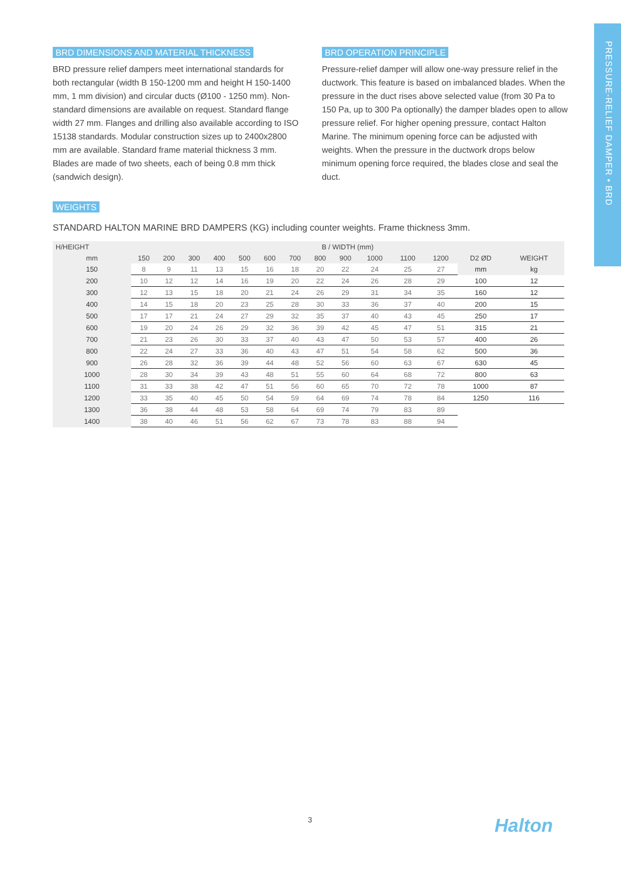PRESSURE-RELIEF DAMPER • BRD
BRD DIMENSIONS AND MATERIAL THICKNESS
BRD pressure relief dampers meet international standards for both rectangular (width B 150-1200 mm and height H 150-1400 mm, 1 mm division) and circular ducts (Ø100 - 1250 mm). Non-standard dimensions are available on request. Standard flange width 27 mm. Flanges and drilling also available according to ISO 15138 standards. Modular construction sizes up to 2400x2800 mm are available. Standard frame material thickness 3 mm. Blades are made of two sheets, each of being 0.8 mm thick (sandwich design).
BRD OPERATION PRINCIPLE
Pressure-relief damper will allow one-way pressure relief in the ductwork. This feature is based on imbalanced blades. When the pressure in the duct rises above selected value (from 30 Pa to 150 Pa, up to 300 Pa optionally) the damper blades open to allow pressure relief. For higher opening pressure, contact Halton Marine. The minimum opening force can be adjusted with weights. When the pressure in the ductwork drops below minimum opening force required, the blades close and seal the duct.
WEIGHTS
STANDARD HALTON MARINE BRD DAMPERS (KG) including counter weights. Frame thickness 3mm.
| H/HEIGHT | B / WIDTH (mm) | | | | | | | | | | | | | |
| --- | --- | --- | --- | --- | --- | --- | --- | --- | --- | --- | --- | --- | --- | --- |
| mm | 150 | 200 | 300 | 400 | 500 | 600 | 700 | 800 | 900 | 1000 | 1100 | 1200 | D2 ØD | WEIGHT |
| 150 | 8 | 9 | 11 | 13 | 15 | 16 | 18 | 20 | 22 | 24 | 25 | 27 | mm | kg |
| 200 | 10 | 12 | 12 | 14 | 16 | 19 | 20 | 22 | 24 | 26 | 28 | 29 | 100 | 12 |
| 300 | 12 | 13 | 15 | 18 | 20 | 21 | 24 | 26 | 29 | 31 | 34 | 35 | 160 | 12 |
| 400 | 14 | 15 | 18 | 20 | 23 | 25 | 28 | 30 | 33 | 36 | 37 | 40 | 200 | 15 |
| 500 | 17 | 17 | 21 | 24 | 27 | 29 | 32 | 35 | 37 | 40 | 43 | 45 | 250 | 17 |
| 600 | 19 | 20 | 24 | 26 | 29 | 32 | 36 | 39 | 42 | 45 | 47 | 51 | 315 | 21 |
| 700 | 21 | 23 | 26 | 30 | 33 | 37 | 40 | 43 | 47 | 50 | 53 | 57 | 400 | 26 |
| 800 | 22 | 24 | 27 | 33 | 36 | 40 | 43 | 47 | 51 | 54 | 58 | 62 | 500 | 36 |
| 900 | 26 | 28 | 32 | 36 | 39 | 44 | 48 | 52 | 56 | 60 | 63 | 67 | 630 | 45 |
| 1000 | 28 | 30 | 34 | 39 | 43 | 48 | 51 | 55 | 60 | 64 | 68 | 72 | 800 | 63 |
| 1100 | 31 | 33 | 38 | 42 | 47 | 51 | 56 | 60 | 65 | 70 | 72 | 78 | 1000 | 87 |
| 1200 | 33 | 35 | 40 | 45 | 50 | 54 | 59 | 64 | 69 | 74 | 78 | 84 | 1250 | 116 |
| 1300 | 36 | 38 | 44 | 48 | 53 | 58 | 64 | 69 | 74 | 79 | 83 | 89 | | |
| 1400 | 38 | 40 | 46 | 51 | 56 | 62 | 67 | 73 | 78 | 83 | 88 | 94 | | |
3 Halton